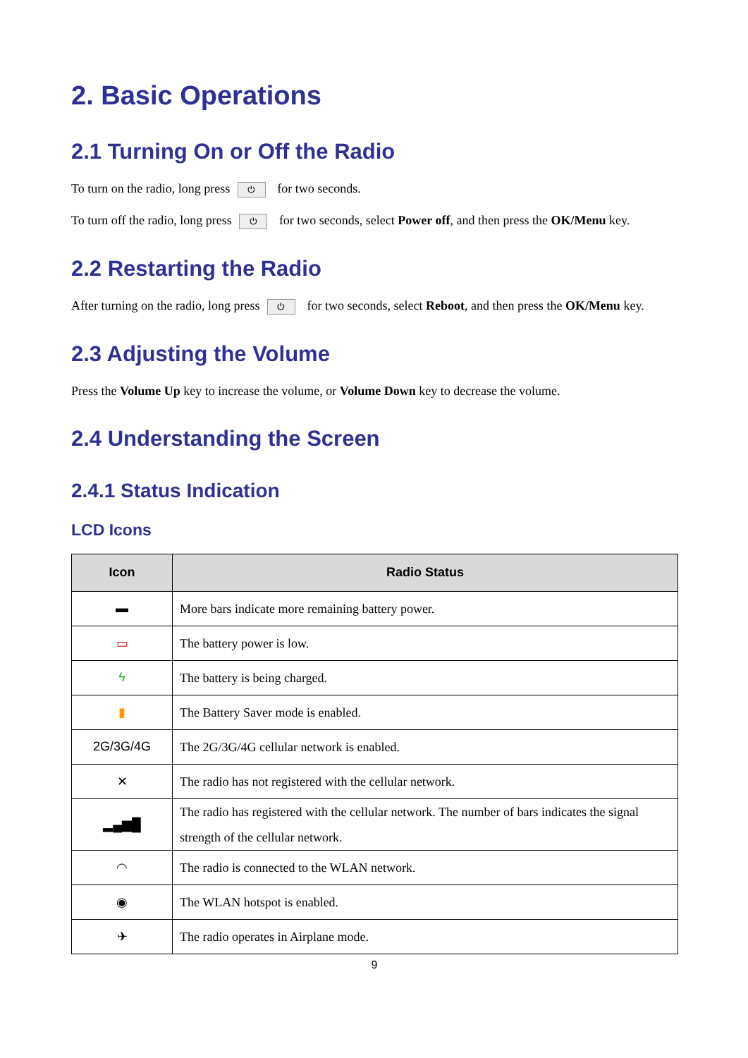2. Basic Operations
2.1 Turning On or Off the Radio
To turn on the radio, long press ⏻ for two seconds.
To turn off the radio, long press ⏻ for two seconds, select Power off, and then press the OK/Menu key.
2.2 Restarting the Radio
After turning on the radio, long press ⏻ for two seconds, select Reboot, and then press the OK/Menu key.
2.3 Adjusting the Volume
Press the Volume Up key to increase the volume, or Volume Down key to decrease the volume.
2.4 Understanding the Screen
2.4.1 Status Indication
LCD Icons
| Icon | Radio Status |
| --- | --- |
| ▬ | More bars indicate more remaining battery power. |
| ▭ | The battery power is low. |
| ϟ | The battery is being charged. |
| ▮ | The Battery Saver mode is enabled. |
| 2G/3G/4G | The 2G/3G/4G cellular network is enabled. |
| ✕ | The radio has not registered with the cellular network. |
| ▂▄▆█ | The radio has registered with the cellular network. The number of bars indicates the signal strength of the cellular network. |
| ◠ | The radio is connected to the WLAN network. |
| ◉ | The WLAN hotspot is enabled. |
| ✈ | The radio operates in Airplane mode. |
9